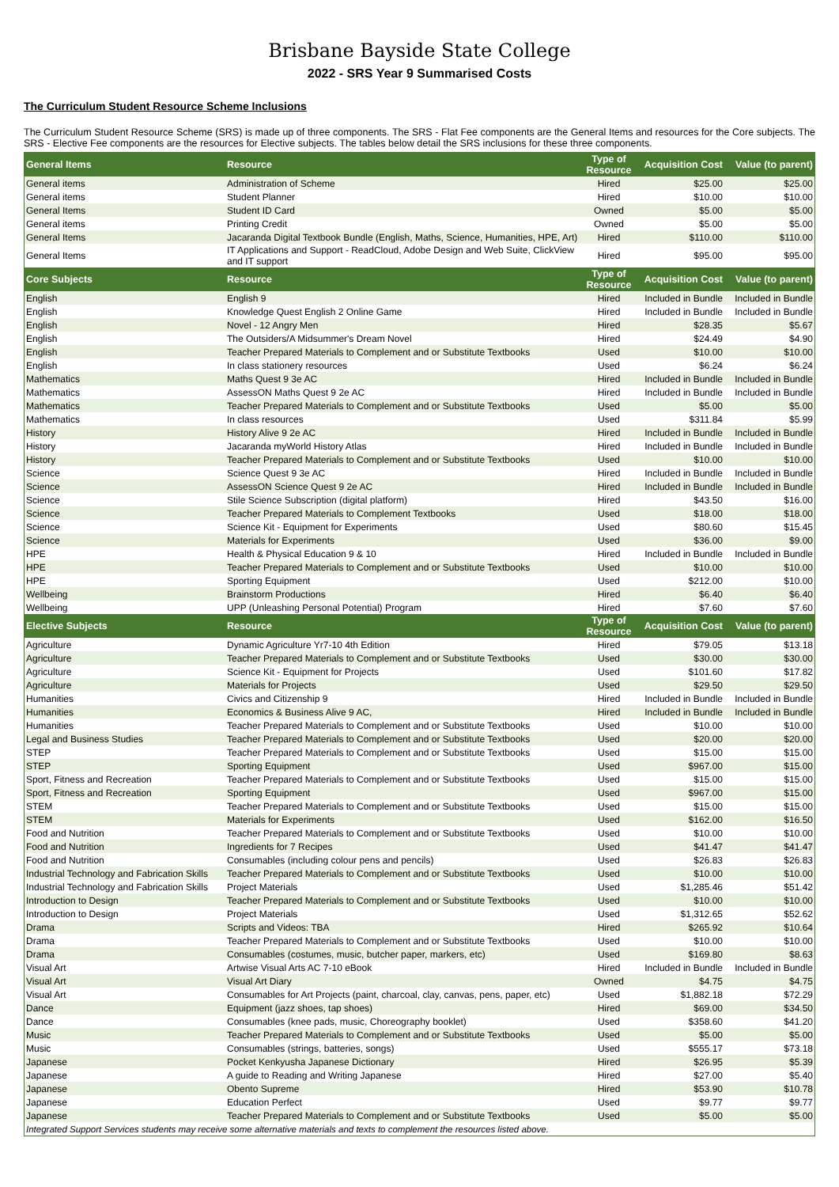Brisbane Bayside State College
2022 - SRS Year 9 Summarised Costs
The Curriculum Student Resource Scheme Inclusions
The Curriculum Student Resource Scheme (SRS) is made up of three components. The SRS - Flat Fee components are the General Items and resources for the Core subjects. The SRS - Elective Fee components are the resources for Elective subjects. The tables below detail the SRS inclusions for these three components.
| General Items | Resource | Type of Resource | Acquisition Cost | Value (to parent) |
| --- | --- | --- | --- | --- |
| General items | Administration of Scheme | Hired | $25.00 | $25.00 |
| General items | Student Planner | Hired | $10.00 | $10.00 |
| General Items | Student ID Card | Owned | $5.00 | $5.00 |
| General items | Printing Credit | Owned | $5.00 | $5.00 |
| General Items | Jacaranda Digital Textbook Bundle (English, Maths, Science, Humanities, HPE, Art) | Hired | $110.00 | $110.00 |
| General Items | IT Applications and Support - ReadCloud, Adobe Design and Web Suite, ClickView and IT support | Hired | $95.00 | $95.00 |
| Core Subjects | Resource | Type of Resource | Acquisition Cost | Value (to parent) |
| English | English 9 | Hired | Included in Bundle | Included in Bundle |
| English | Knowledge Quest English 2 Online Game | Hired | Included in Bundle | Included in Bundle |
| English | Novel - 12 Angry Men | Hired | $28.35 | $5.67 |
| English | The Outsiders/A Midsummer's Dream Novel | Hired | $24.49 | $4.90 |
| English | Teacher Prepared Materials to Complement and or Substitute Textbooks | Used | $10.00 | $10.00 |
| English | In class stationery resources | Used | $6.24 | $6.24 |
| Mathematics | Maths Quest 9 3e AC | Hired | Included in Bundle | Included in Bundle |
| Mathematics | AssessON Maths Quest 9 2e AC | Hired | Included in Bundle | Included in Bundle |
| Mathematics | Teacher Prepared Materials to Complement and or Substitute Textbooks | Used | $5.00 | $5.00 |
| Mathematics | In class resources | Used | $311.84 | $5.99 |
| History | History Alive 9 2e AC | Hired | Included in Bundle | Included in Bundle |
| History | Jacaranda myWorld History Atlas | Hired | Included in Bundle | Included in Bundle |
| History | Teacher Prepared Materials to Complement and or Substitute Textbooks | Used | $10.00 | $10.00 |
| Science | Science Quest 9 3e AC | Hired | Included in Bundle | Included in Bundle |
| Science | AssessON Science Quest 9 2e AC | Hired | Included in Bundle | Included in Bundle |
| Science | Stile Science Subscription (digital platform) | Hired | $43.50 | $16.00 |
| Science | Teacher Prepared Materials to Complement Textbooks | Used | $18.00 | $18.00 |
| Science | Science Kit - Equipment for Experiments | Used | $80.60 | $15.45 |
| Science | Materials for Experiments | Used | $36.00 | $9.00 |
| HPE | Health & Physical Education 9 & 10 | Hired | Included in Bundle | Included in Bundle |
| HPE | Teacher Prepared Materials to Complement and or Substitute Textbooks | Used | $10.00 | $10.00 |
| HPE | Sporting Equipment | Used | $212.00 | $10.00 |
| Wellbeing | Brainstorm Productions | Hired | $6.40 | $6.40 |
| Wellbeing | UPP (Unleashing Personal Potential) Program | Hired | $7.60 | $7.60 |
| Elective Subjects | Resource | Type of Resource | Acquisition Cost | Value (to parent) |
| Agriculture | Dynamic Agriculture Yr7-10 4th Edition | Hired | $79.05 | $13.18 |
| Agriculture | Teacher Prepared Materials to Complement and or Substitute Textbooks | Used | $30.00 | $30.00 |
| Agriculture | Science Kit - Equipment for Projects | Used | $101.60 | $17.82 |
| Agriculture | Materials for Projects | Used | $29.50 | $29.50 |
| Humanities | Civics and Citizenship 9 | Hired | Included in Bundle | Included in Bundle |
| Humanities | Economics & Business Alive 9 AC, | Hired | Included in Bundle | Included in Bundle |
| Humanities | Teacher Prepared Materials to Complement and or Substitute Textbooks | Used | $10.00 | $10.00 |
| Legal and Business Studies | Teacher Prepared Materials to Complement and or Substitute Textbooks | Used | $20.00 | $20.00 |
| STEP | Teacher Prepared Materials to Complement and or Substitute Textbooks | Used | $15.00 | $15.00 |
| STEP | Sporting Equipment | Used | $967.00 | $15.00 |
| Sport, Fitness and Recreation | Teacher Prepared Materials to Complement and or Substitute Textbooks | Used | $15.00 | $15.00 |
| Sport, Fitness and Recreation | Sporting Equipment | Used | $967.00 | $15.00 |
| STEM | Teacher Prepared Materials to Complement and or Substitute Textbooks | Used | $15.00 | $15.00 |
| STEM | Materials for Experiments | Used | $162.00 | $16.50 |
| Food and Nutrition | Teacher Prepared Materials to Complement and or Substitute Textbooks | Used | $10.00 | $10.00 |
| Food and Nutrition | Ingredients for 7 Recipes | Used | $41.47 | $41.47 |
| Food and Nutrition | Consumables (including colour pens and pencils) | Used | $26.83 | $26.83 |
| Industrial Technology and Fabrication Skills | Teacher Prepared Materials to Complement and or Substitute Textbooks | Used | $10.00 | $10.00 |
| Industrial Technology and Fabrication Skills | Project Materials | Used | $1,285.46 | $51.42 |
| Introduction to Design | Teacher Prepared Materials to Complement and or Substitute Textbooks | Used | $10.00 | $10.00 |
| Introduction to Design | Project Materials | Used | $1,312.65 | $52.62 |
| Drama | Scripts and Videos: TBA | Hired | $265.92 | $10.64 |
| Drama | Teacher Prepared Materials to Complement and or Substitute Textbooks | Used | $10.00 | $10.00 |
| Drama | Consumables (costumes, music, butcher paper, markers, etc) | Used | $169.80 | $8.63 |
| Visual Art | Artwise Visual Arts AC 7-10 eBook | Hired | Included in Bundle | Included in Bundle |
| Visual Art | Visual Art Diary | Owned | $4.75 | $4.75 |
| Visual Art | Consumables for Art Projects (paint, charcoal, clay, canvas, pens, paper, etc) | Used | $1,882.18 | $72.29 |
| Dance | Equipment (jazz shoes, tap shoes) | Hired | $69.00 | $34.50 |
| Dance | Consumables (knee pads, music, Choreography booklet) | Used | $358.60 | $41.20 |
| Music | Teacher Prepared Materials to Complement and or Substitute Textbooks | Used | $5.00 | $5.00 |
| Music | Consumables (strings, batteries, songs) | Used | $555.17 | $73.18 |
| Japanese | Pocket Kenkyusha Japanese Dictionary | Hired | $26.95 | $5.39 |
| Japanese | A guide to Reading and Writing Japanese | Hired | $27.00 | $5.40 |
| Japanese | Obento Supreme | Hired | $53.90 | $10.78 |
| Japanese | Education Perfect | Used | $9.77 | $9.77 |
| Japanese | Teacher Prepared Materials to Complement and or Substitute Textbooks | Used | $5.00 | $5.00 |
| Integrated Support Services students may receive some alternative materials and texts to complement the resources listed above. | | | | |